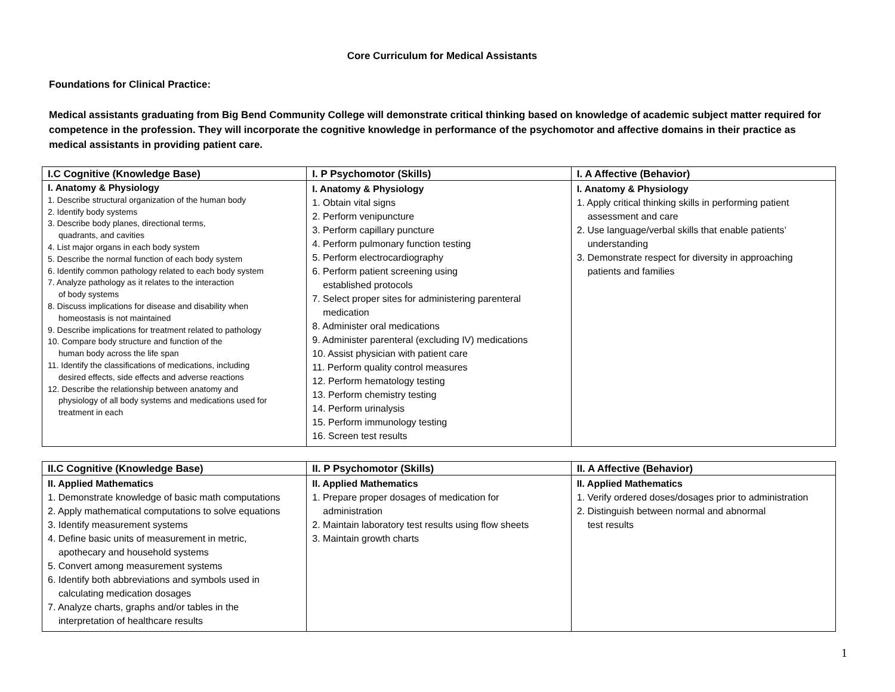Core Curriculum for Medical Assistants
Foundations for Clinical Practice:
Medical assistants graduating from Big Bend Community College will demonstrate critical thinking based on knowledge of academic subject matter required for competence in the profession. They will incorporate the cognitive knowledge in performance of the psychomotor and affective domains in their practice as medical assistants in providing patient care.
| I.C Cognitive (Knowledge Base) | I. P Psychomotor (Skills) | I. A Affective (Behavior) |
| --- | --- | --- |
| I. Anatomy & Physiology 1. Describe structural organization of the human body 2. Identify body systems 3. Describe body planes, directional terms, quadrants, and cavities 4. List major organs in each body system 5. Describe the normal function of each body system 6. Identify common pathology related to each body system 7. Analyze pathology as it relates to the interaction of body systems 8. Discuss implications for disease and disability when homeostasis is not maintained 9. Describe implications for treatment related to pathology 10. Compare body structure and function of the human body across the life span 11. Identify the classifications of medications, including desired effects, side effects and adverse reactions 12. Describe the relationship between anatomy and physiology of all body systems and medications used for treatment in each | I. Anatomy & Physiology 1. Obtain vital signs 2. Perform venipuncture 3. Perform capillary puncture 4. Perform pulmonary function testing 5. Perform electrocardiography 6. Perform patient screening using established protocols 7. Select proper sites for administering parenteral medication 8. Administer oral medications 9. Administer parenteral (excluding IV) medications 10. Assist physician with patient care 11. Perform quality control measures 12. Perform hematology testing 13. Perform chemistry testing 14. Perform urinalysis 15. Perform immunology testing 16. Screen test results | I. Anatomy & Physiology 1. Apply critical thinking skills in performing patient assessment and care 2. Use language/verbal skills that enable patients’ understanding 3. Demonstrate respect for diversity in approaching patients and families |
| II.C Cognitive (Knowledge Base) | II. P Psychomotor (Skills) | II. A Affective (Behavior) |
| --- | --- | --- |
| II. Applied Mathematics 1. Demonstrate knowledge of basic math computations 2. Apply mathematical computations to solve equations 3. Identify measurement systems 4. Define basic units of measurement in metric, apothecary and household systems 5. Convert among measurement systems 6. Identify both abbreviations and symbols used in calculating medication dosages 7. Analyze charts, graphs and/or tables in the interpretation of healthcare results | II. Applied Mathematics 1. Prepare proper dosages of medication for administration 2. Maintain laboratory test results using flow sheets 3. Maintain growth charts | II. Applied Mathematics 1. Verify ordered doses/dosages prior to administration 2. Distinguish between normal and abnormal test results |
1